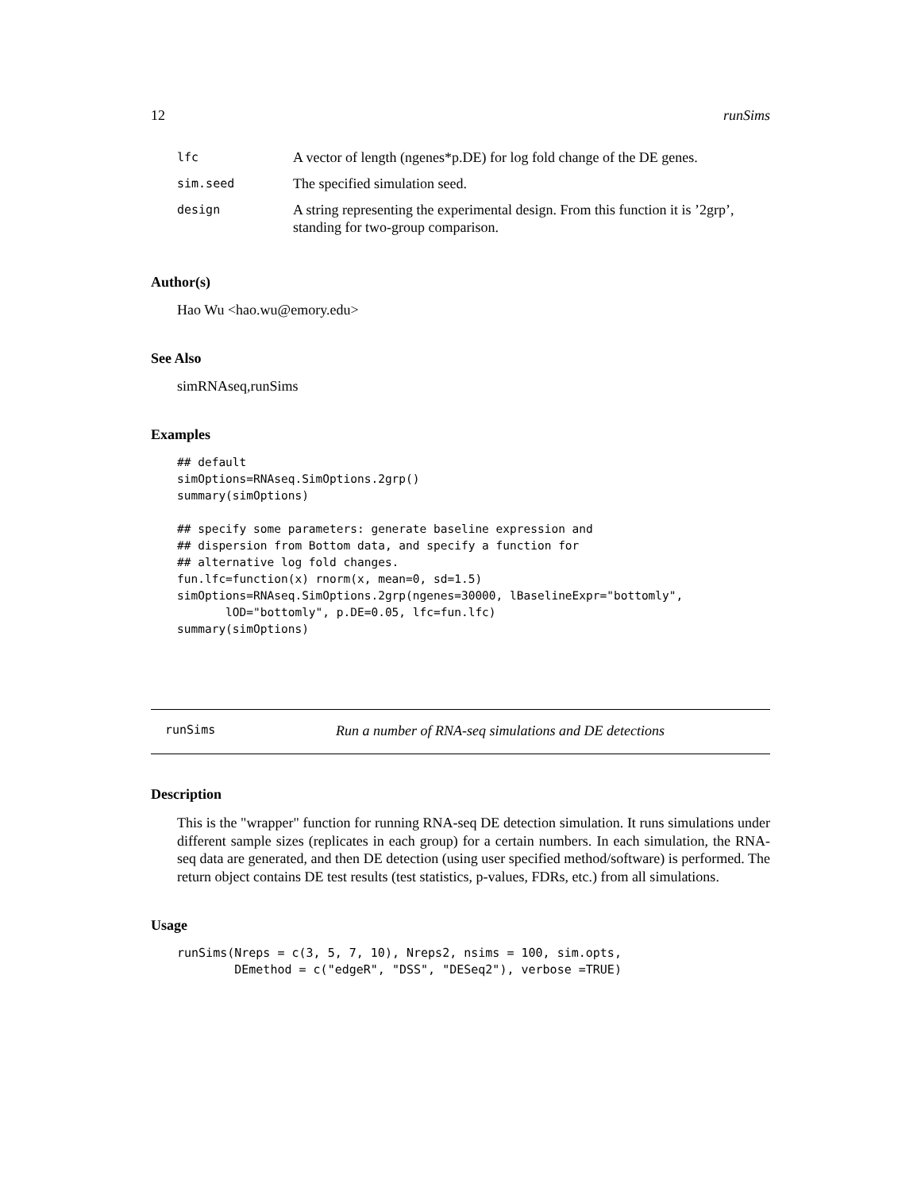12 runSims
| lfc | A vector of length (ngenes*p.DE) for log fold change of the DE genes. |
| sim.seed | The specified simulation seed. |
| design | A string representing the experimental design. From this function it is ’2grp’, standing for two-group comparison. |
Author(s)
Hao Wu <hao.wu@emory.edu>
See Also
simRNAseq,runSims
Examples
## default
simOptions=RNAseq.SimOptions.2grp()
summary(simOptions)

## specify some parameters: generate baseline expression and
## dispersion from Bottom data, and specify a function for
## alternative log fold changes.
fun.lfc=function(x) rnorm(x, mean=0, sd=1.5)
simOptions=RNAseq.SimOptions.2grp(ngenes=30000, lBaselineExpr="bottomly",
       lOD="bottomly", p.DE=0.05, lfc=fun.lfc)
summary(simOptions)
runSims Run a number of RNA-seq simulations and DE detections
Description
This is the "wrapper" function for running RNA-seq DE detection simulation. It runs simulations under different sample sizes (replicates in each group) for a certain numbers. In each simulation, the RNA-seq data are generated, and then DE detection (using user specified method/software) is performed. The return object contains DE test results (test statistics, p-values, FDRs, etc.) from all simulations.
Usage
runSims(Nreps = c(3, 5, 7, 10), Nreps2, nsims = 100, sim.opts,
        DEmethod = c("edgeR", "DSS", "DESeq2"), verbose =TRUE)